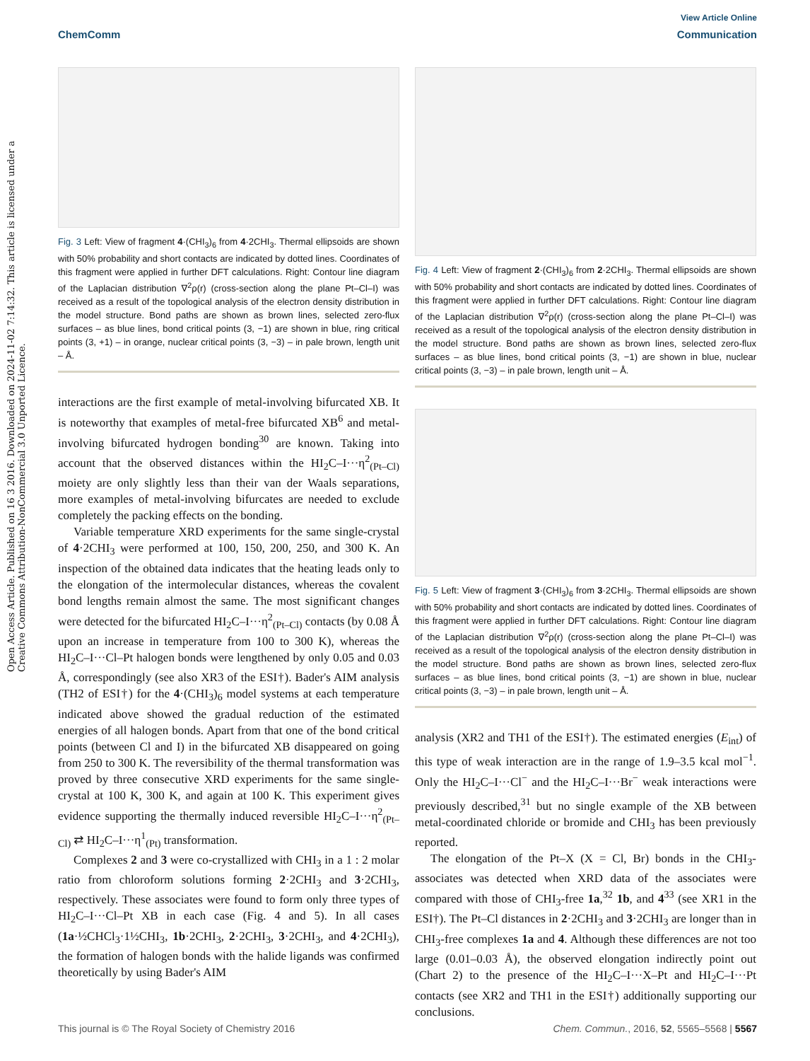Open Access Article. Published on 16 3 2016. Downloaded on 2024-11-02 7:14:32. This article is licensed under a Creative Commons Attribution-NonCommercial 3.0 Unported Licence.
View Article Online
ChemComm Communication
Fig. 3 Left: View of fragment 4·(CHI<sub>3</sub>)<sub>6</sub> from 4·2CHI<sub>3</sub>. Thermal ellipsoids are shown with 50% probability and short contacts are indicated by dotted lines. Coordinates of this fragment were applied in further DFT calculations. Right: Contour line diagram of the Laplacian distribution ∇<sup>2</sup>ρ(r) (cross-section along the plane Pt–Cl–I) was received as a result of the topological analysis of the electron density distribution in the model structure. Bond paths are shown as brown lines, selected zero-flux surfaces – as blue lines, bond critical points (3, −1) are shown in blue, ring critical points (3, +1) – in orange, nuclear critical points (3, −3) – in pale brown, length unit – Å.
interactions are the first example of metal-involving bifurcated XB. It is noteworthy that examples of metal-free bifurcated XB<sup>6</sup> and metal-involving bifurcated hydrogen bonding<sup>30</sup> are known. Taking into account that the observed distances within the HI<sub>2</sub>C–I···η<sup>2</sup><sub>(Pt–Cl)</sub> moiety are only slightly less than their van der Waals separations, more examples of metal-involving bifurcates are needed to exclude completely the packing effects on the bonding.
Variable temperature XRD experiments for the same single-crystal of 4·2CHI<sub>3</sub> were performed at 100, 150, 200, 250, and 300 K. An inspection of the obtained data indicates that the heating leads only to the elongation of the intermolecular distances, whereas the covalent bond lengths remain almost the same. The most significant changes were detected for the bifurcated HI<sub>2</sub>C–I···η<sup>2</sup><sub>(Pt–Cl)</sub> contacts (by 0.08 Å upon an increase in temperature from 100 to 300 K), whereas the HI<sub>2</sub>C–I···Cl–Pt halogen bonds were lengthened by only 0.05 and 0.03 Å, correspondingly (see also XR3 of the ESI†). Bader's AIM analysis (TH2 of ESI†) for the 4·(CHI<sub>3</sub>)<sub>6</sub> model systems at each temperature indicated above showed the gradual reduction of the estimated energies of all halogen bonds. Apart from that one of the bond critical points (between Cl and I) in the bifurcated XB disappeared on going from 250 to 300 K. The reversibility of the thermal transformation was proved by three consecutive XRD experiments for the same single-crystal at 100 K, 300 K, and again at 100 K. This experiment gives evidence supporting the thermally induced reversible HI<sub>2</sub>C–I···η<sup>2</sup><sub>(Pt–Cl)</sub> ⇄ HI<sub>2</sub>C–I···η<sup>1</sup><sub>(Pt)</sub> transformation.
Complexes 2 and 3 were co-crystallized with CHI<sub>3</sub> in a 1 : 2 molar ratio from chloroform solutions forming 2·2CHI<sub>3</sub> and 3·2CHI<sub>3</sub>, respectively. These associates were found to form only three types of HI<sub>2</sub>C–I···Cl–Pt XB in each case (Fig. 4 and 5). In all cases (1a·½CHCl<sub>3</sub>·1½CHI<sub>3</sub>, 1b·2CHI<sub>3</sub>, 2·2CHI<sub>3</sub>, 3·2CHI<sub>3</sub>, and 4·2CHI<sub>3</sub>), the formation of halogen bonds with the halide ligands was confirmed theoretically by using Bader's AIM
Fig. 4 Left: View of fragment 2·(CHI<sub>3</sub>)<sub>6</sub> from 2·2CHI<sub>3</sub>. Thermal ellipsoids are shown with 50% probability and short contacts are indicated by dotted lines. Coordinates of this fragment were applied in further DFT calculations. Right: Contour line diagram of the Laplacian distribution ∇<sup>2</sup>ρ(r) (cross-section along the plane Pt–Cl–I) was received as a result of the topological analysis of the electron density distribution in the model structure. Bond paths are shown as brown lines, selected zero-flux surfaces – as blue lines, bond critical points (3, −1) are shown in blue, nuclear critical points (3, −3) – in pale brown, length unit – Å.
Fig. 5 Left: View of fragment 3·(CHI<sub>3</sub>)<sub>6</sub> from 3·2CHI<sub>3</sub>. Thermal ellipsoids are shown with 50% probability and short contacts are indicated by dotted lines. Coordinates of this fragment were applied in further DFT calculations. Right: Contour line diagram of the Laplacian distribution ∇<sup>2</sup>ρ(r) (cross-section along the plane Pt–Cl–I) was received as a result of the topological analysis of the electron density distribution in the model structure. Bond paths are shown as brown lines, selected zero-flux surfaces – as blue lines, bond critical points (3, −1) are shown in blue, nuclear critical points (3, −3) – in pale brown, length unit – Å.
analysis (XR2 and TH1 of the ESI†). The estimated energies (E<sub>int</sub>) of this type of weak interaction are in the range of 1.9–3.5 kcal mol<sup>−1</sup>. Only the HI<sub>2</sub>C–I···Cl<sup>−</sup> and the HI<sub>2</sub>C–I···Br<sup>−</sup> weak interactions were previously described,<sup>31</sup> but no single example of the XB between metal-coordinated chloride or bromide and CHI<sub>3</sub> has been previously reported.
The elongation of the Pt–X (X = Cl, Br) bonds in the CHI<sub>3</sub>-associates was detected when XRD data of the associates were compared with those of CHI<sub>3</sub>-free 1a,<sup>32</sup> 1b, and 4<sup>33</sup> (see XR1 in the ESI†). The Pt–Cl distances in 2·2CHI<sub>3</sub> and 3·2CHI<sub>3</sub> are longer than in CHI<sub>3</sub>-free complexes 1a and 4. Although these differences are not too large (0.01–0.03 Å), the observed elongation indirectly point out (Chart 2) to the presence of the HI<sub>2</sub>C–I···X–Pt and HI<sub>2</sub>C–I···Pt contacts (see XR2 and TH1 in the ESI†) additionally supporting our conclusions.
This journal is © The Royal Society of Chemistry 2016 Chem. Commun., 2016, 52, 5565–5568 | 5567